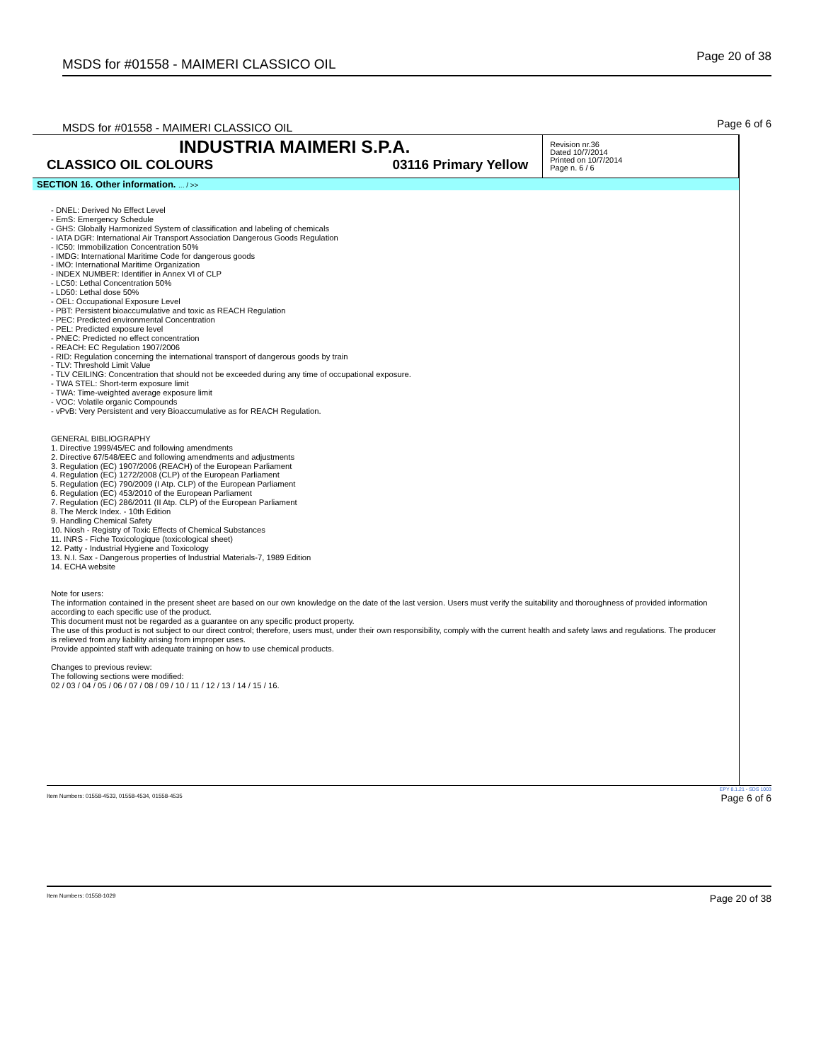MSDS for #01558 - MAIMERI CLASSICO OIL Page 20 of 38
MSDS for #01558 - MAIMERI CLASSICO OIL Page 6 of 6
INDUSTRIA MAIMERI S.P.A.
CLASSICO OIL COLOURS 03116 Primary Yellow
Revision nr.36
Dated 10/7/2014
Printed on 10/7/2014
Page n. 6 / 6
SECTION 16. Other information. ... / >>
- DNEL: Derived No Effect Level
- EmS: Emergency Schedule
- GHS: Globally Harmonized System of classification and labeling of chemicals
- IATA DGR: International Air Transport Association Dangerous Goods Regulation
- IC50: Immobilization Concentration 50%
- IMDG: International Maritime Code for dangerous goods
- IMO: International Maritime Organization
- INDEX NUMBER: Identifier in Annex VI of CLP
- LC50: Lethal Concentration 50%
- LD50: Lethal dose 50%
- OEL: Occupational Exposure Level
- PBT: Persistent bioaccumulative and toxic as REACH Regulation
- PEC: Predicted environmental Concentration
- PEL: Predicted exposure level
- PNEC: Predicted no effect concentration
- REACH: EC Regulation 1907/2006
- RID: Regulation concerning the international transport of dangerous goods by train
- TLV: Threshold Limit Value
- TLV CEILING: Concentration that should not be exceeded during any time of occupational exposure.
- TWA STEL: Short-term exposure limit
- TWA: Time-weighted average exposure limit
- VOC: Volatile organic Compounds
- vPvB: Very Persistent and very Bioaccumulative as for REACH Regulation.
GENERAL BIBLIOGRAPHY
1. Directive 1999/45/EC and following amendments
2. Directive 67/548/EEC and following amendments and adjustments
3. Regulation (EC) 1907/2006 (REACH) of the European Parliament
4. Regulation (EC) 1272/2008 (CLP) of the European Parliament
5. Regulation (EC) 790/2009 (I Atp. CLP) of the European Parliament
6. Regulation (EC) 453/2010 of the European Parliament
7. Regulation (EC) 286/2011 (II Atp. CLP) of the European Parliament
8. The Merck Index. - 10th Edition
9. Handling Chemical Safety
10. Niosh - Registry of Toxic Effects of Chemical Substances
11. INRS - Fiche Toxicologique (toxicological sheet)
12. Patty - Industrial Hygiene and Toxicology
13. N.I. Sax - Dangerous properties of Industrial Materials-7, 1989 Edition
14. ECHA website
Note for users:
The information contained in the present sheet are based on our own knowledge on the date of the last version. Users must verify the suitability and thoroughness of provided information according to each specific use of the product.
This document must not be regarded as a guarantee on any specific product property.
The use of this product is not subject to our direct control; therefore, users must, under their own responsibility, comply with the current health and safety laws and regulations. The producer is relieved from any liability arising from improper uses.
Provide appointed staff with adequate training on how to use chemical products.
Changes to previous review:
The following sections were modified:
02 / 03 / 04 / 05 / 06 / 07 / 08 / 09 / 10 / 11 / 12 / 13 / 14 / 15 / 16.
Item Numbers: 01558-4533, 01558-4534, 01558-4535 EPY 8.1.21 - SDS 1003
Page 6 of 6
Item Numbers: 01558-1029 Page 20 of 38